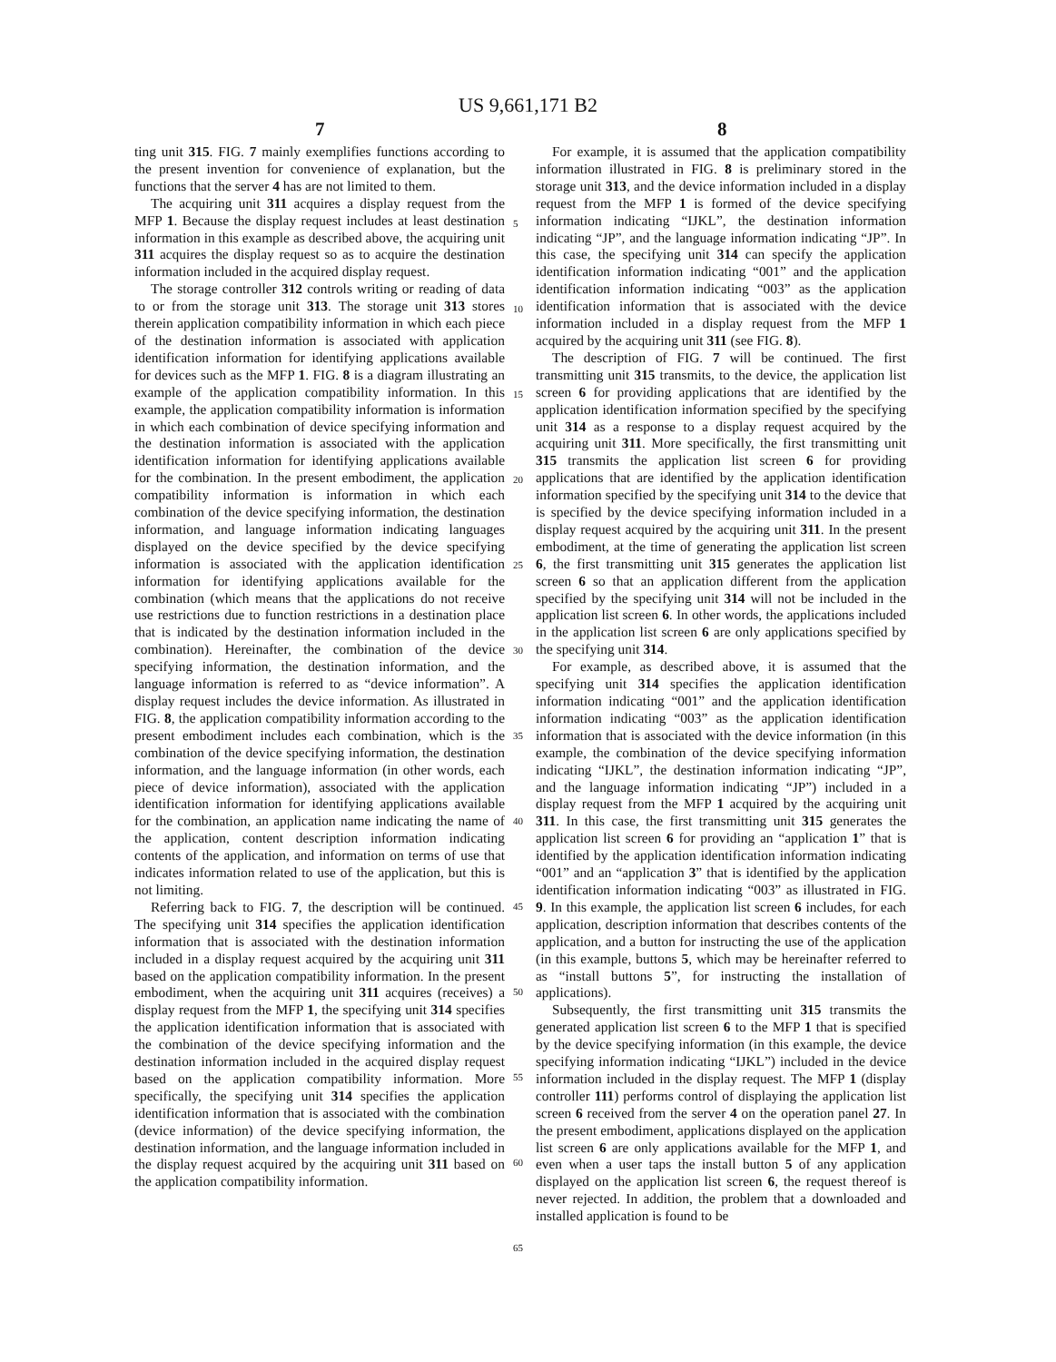US 9,661,171 B2
7 8
ting unit 315. FIG. 7 mainly exemplifies functions according to the present invention for convenience of explanation, but the functions that the server 4 has are not limited to them.
The acquiring unit 311 acquires a display request from the MFP 1. Because the display request includes at least destination information in this example as described above, the acquiring unit 311 acquires the display request so as to acquire the destination information included in the acquired display request.
The storage controller 312 controls writing or reading of data to or from the storage unit 313. The storage unit 313 stores therein application compatibility information in which each piece of the destination information is associated with application identification information for identifying applications available for devices such as the MFP 1. FIG. 8 is a diagram illustrating an example of the application compatibility information. In this example, the application compatibility information is information in which each combination of device specifying information and the destination information is associated with the application identification information for identifying applications available for the combination. In the present embodiment, the application compatibility information is information in which each combination of the device specifying information, the destination information, and language information indicating languages displayed on the device specified by the device specifying information is associated with the application identification information for identifying applications available for the combination (which means that the applications do not receive use restrictions due to function restrictions in a destination place that is indicated by the destination information included in the combination). Hereinafter, the combination of the device specifying information, the destination information, and the language information is referred to as “device information”. A display request includes the device information. As illustrated in FIG. 8, the application compatibility information according to the present embodiment includes each combination, which is the combination of the device specifying information, the destination information, and the language information (in other words, each piece of device information), associated with the application identification information for identifying applications available for the combination, an application name indicating the name of the application, content description information indicating contents of the application, and information on terms of use that indicates information related to use of the application, but this is not limiting.
Referring back to FIG. 7, the description will be continued. The specifying unit 314 specifies the application identification information that is associated with the destination information included in a display request acquired by the acquiring unit 311 based on the application compatibility information. In the present embodiment, when the acquiring unit 311 acquires (receives) a display request from the MFP 1, the specifying unit 314 specifies the application identification information that is associated with the combination of the device specifying information and the destination information included in the acquired display request based on the application compatibility information. More specifically, the specifying unit 314 specifies the application identification information that is associated with the combination (device information) of the device specifying information, the destination information, and the language information included in the display request acquired by the acquiring unit 311 based on the application compatibility information.
5
10
15
20
25
30
35
40
45
50
55
60
65
For example, it is assumed that the application compatibility information illustrated in FIG. 8 is preliminary stored in the storage unit 313, and the device information included in a display request from the MFP 1 is formed of the device specifying information indicating “IJKL”, the destination information indicating “JP”, and the language information indicating “JP”. In this case, the specifying unit 314 can specify the application identification information indicating “001” and the application identification information indicating “003” as the application identification information that is associated with the device information included in a display request from the MFP 1 acquired by the acquiring unit 311 (see FIG. 8).
The description of FIG. 7 will be continued. The first transmitting unit 315 transmits, to the device, the application list screen 6 for providing applications that are identified by the application identification information specified by the specifying unit 314 as a response to a display request acquired by the acquiring unit 311. More specifically, the first transmitting unit 315 transmits the application list screen 6 for providing applications that are identified by the application identification information specified by the specifying unit 314 to the device that is specified by the device specifying information included in a display request acquired by the acquiring unit 311. In the present embodiment, at the time of generating the application list screen 6, the first transmitting unit 315 generates the application list screen 6 so that an application different from the application specified by the specifying unit 314 will not be included in the application list screen 6. In other words, the applications included in the application list screen 6 are only applications specified by the specifying unit 314.
For example, as described above, it is assumed that the specifying unit 314 specifies the application identification information indicating “001” and the application identification information indicating “003” as the application identification information that is associated with the device information (in this example, the combination of the device specifying information indicating “IJKL”, the destination information indicating “JP”, and the language information indicating “JP”) included in a display request from the MFP 1 acquired by the acquiring unit 311. In this case, the first transmitting unit 315 generates the application list screen 6 for providing an “application 1” that is identified by the application identification information indicating “001” and an “application 3” that is identified by the application identification information indicating “003” as illustrated in FIG. 9. In this example, the application list screen 6 includes, for each application, description information that describes contents of the application, and a button for instructing the use of the application (in this example, buttons 5, which may be hereinafter referred to as “install buttons 5”, for instructing the installation of applications).
Subsequently, the first transmitting unit 315 transmits the generated application list screen 6 to the MFP 1 that is specified by the device specifying information (in this example, the device specifying information indicating “IJKL”) included in the device information included in the display request. The MFP 1 (display controller 111) performs control of displaying the application list screen 6 received from the server 4 on the operation panel 27. In the present embodiment, applications displayed on the application list screen 6 are only applications available for the MFP 1, and even when a user taps the install button 5 of any application displayed on the application list screen 6, the request thereof is never rejected. In addition, the problem that a downloaded and installed application is found to be